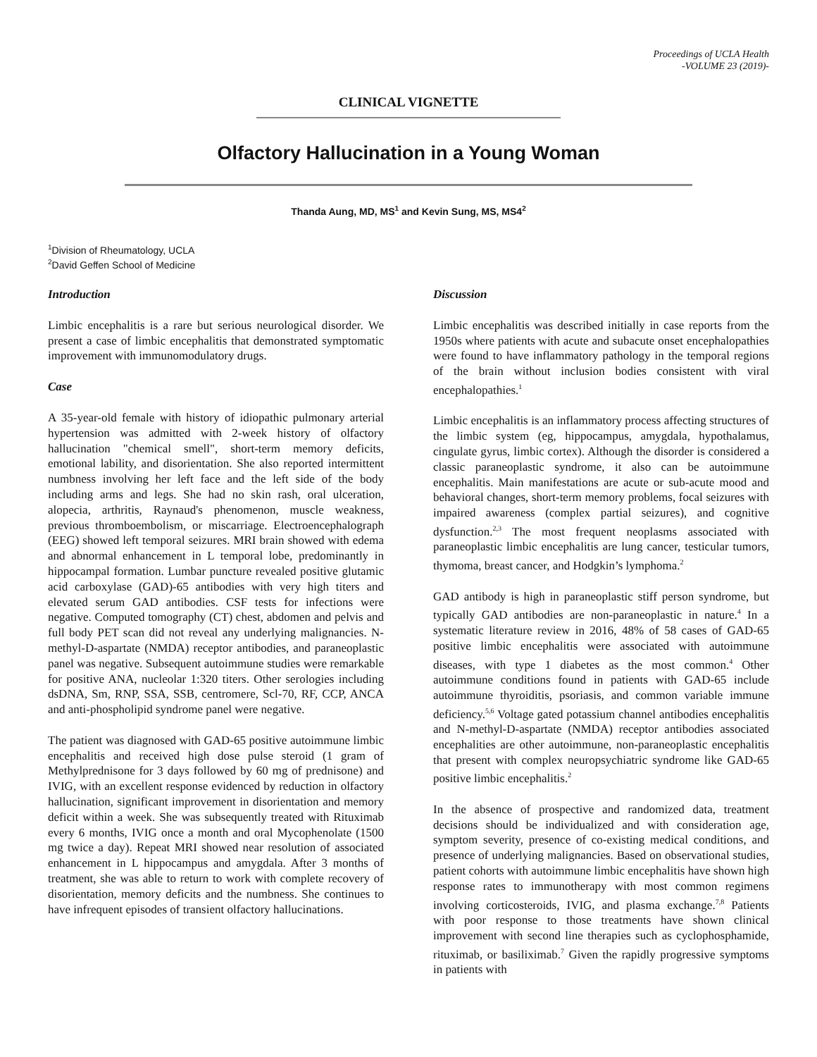Proceedings of UCLA Health
-VOLUME 23 (2019)-
CLINICAL VIGNETTE
Olfactory Hallucination in a Young Woman
Thanda Aung, MD, MS<sup>1</sup> and Kevin Sung, MS, MS4<sup>2</sup>
<sup>1</sup> Division of Rheumatology, UCLA
<sup>2</sup> David Geffen School of Medicine
Introduction
Limbic encephalitis is a rare but serious neurological disorder. We present a case of limbic encephalitis that demonstrated symptomatic improvement with immunomodulatory drugs.
Case
A 35-year-old female with history of idiopathic pulmonary arterial hypertension was admitted with 2-week history of olfactory hallucination "chemical smell", short-term memory deficits, emotional lability, and disorientation. She also reported intermittent numbness involving her left face and the left side of the body including arms and legs. She had no skin rash, oral ulceration, alopecia, arthritis, Raynaud's phenomenon, muscle weakness, previous thromboembolism, or miscarriage. Electroencephalograph (EEG) showed left temporal seizures. MRI brain showed with edema and abnormal enhancement in L temporal lobe, predominantly in hippocampal formation. Lumbar puncture revealed positive glutamic acid carboxylase (GAD)-65 antibodies with very high titers and elevated serum GAD antibodies. CSF tests for infections were negative. Computed tomography (CT) chest, abdomen and pelvis and full body PET scan did not reveal any underlying malignancies. N-methyl-D-aspartate (NMDA) receptor antibodies, and paraneoplastic panel was negative. Subsequent autoimmune studies were remarkable for positive ANA, nucleolar 1:320 titers. Other serologies including dsDNA, Sm, RNP, SSA, SSB, centromere, Scl-70, RF, CCP, ANCA and anti-phospholipid syndrome panel were negative.
The patient was diagnosed with GAD-65 positive autoimmune limbic encephalitis and received high dose pulse steroid (1 gram of Methylprednisone for 3 days followed by 60 mg of prednisone) and IVIG, with an excellent response evidenced by reduction in olfactory hallucination, significant improvement in disorientation and memory deficit within a week. She was subsequently treated with Rituximab every 6 months, IVIG once a month and oral Mycophenolate (1500 mg twice a day). Repeat MRI showed near resolution of associated enhancement in L hippocampus and amygdala. After 3 months of treatment, she was able to return to work with complete recovery of disorientation, memory deficits and the numbness. She continues to have infrequent episodes of transient olfactory hallucinations.
Discussion
Limbic encephalitis was described initially in case reports from the 1950s where patients with acute and subacute onset encephalopathies were found to have inflammatory pathology in the temporal regions of the brain without inclusion bodies consistent with viral encephalopathies.<sup>1</sup>
Limbic encephalitis is an inflammatory process affecting structures of the limbic system (eg, hippocampus, amygdala, hypothalamus, cingulate gyrus, limbic cortex). Although the disorder is considered a classic paraneoplastic syndrome, it also can be autoimmune encephalitis. Main manifestations are acute or sub-acute mood and behavioral changes, short-term memory problems, focal seizures with impaired awareness (complex partial seizures), and cognitive dysfunction.<sup>2,3</sup> The most frequent neoplasms associated with paraneoplastic limbic encephalitis are lung cancer, testicular tumors, thymoma, breast cancer, and Hodgkin’s lymphoma.<sup>2</sup>
GAD antibody is high in paraneoplastic stiff person syndrome, but typically GAD antibodies are non-paraneoplastic in nature.<sup>4</sup> In a systematic literature review in 2016, 48% of 58 cases of GAD-65 positive limbic encephalitis were associated with autoimmune diseases, with type 1 diabetes as the most common.<sup>4</sup> Other autoimmune conditions found in patients with GAD-65 include autoimmune thyroiditis, psoriasis, and common variable immune deficiency.<sup>5,6</sup> Voltage gated potassium channel antibodies encephalitis and N-methyl-D-aspartate (NMDA) receptor antibodies associated encephalities are other autoimmune, non-paraneoplastic encephalitis that present with complex neuropsychiatric syndrome like GAD-65 positive limbic encephalitis.<sup>2</sup>
In the absence of prospective and randomized data, treatment decisions should be individualized and with consideration age, symptom severity, presence of co-existing medical conditions, and presence of underlying malignancies. Based on observational studies, patient cohorts with autoimmune limbic encephalitis have shown high response rates to immunotherapy with most common regimens involving corticosteroids, IVIG, and plasma exchange.<sup>7,8</sup> Patients with poor response to those treatments have shown clinical improvement with second line therapies such as cyclophosphamide, rituximab, or basiliximab.<sup>7</sup> Given the rapidly progressive symptoms in patients with